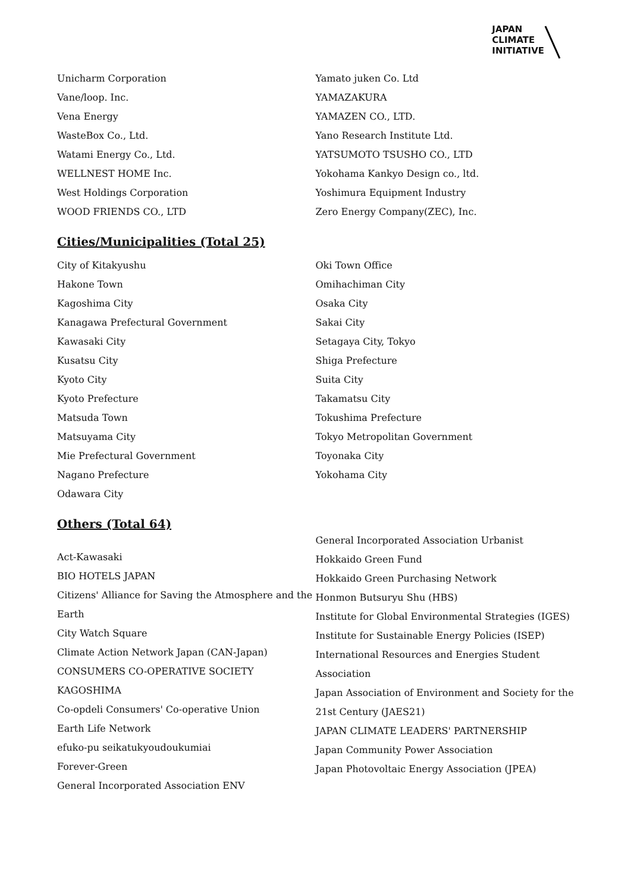JAPAN
CLIMATE
INITIATIVE
Unicharm Corporation
Vane/loop. Inc.
Vena Energy
WasteBox Co., Ltd.
Watami Energy Co., Ltd.
WELLNEST HOME Inc.
West Holdings Corporation
WOOD FRIENDS CO., LTD
Yamato juken Co. Ltd
YAMAZAKURA
YAMAZEN CO., LTD.
Yano Research Institute Ltd.
YATSUMOTO TSUSHO CO., LTD
Yokohama Kankyo Design co., ltd.
Yoshimura Equipment Industry
Zero Energy Company(ZEC), Inc.
Cities/Municipalities (Total 25)
City of Kitakyushu
Hakone Town
Kagoshima City
Kanagawa Prefectural Government
Kawasaki City
Kusatsu City
Kyoto City
Kyoto Prefecture
Matsuda Town
Matsuyama City
Mie Prefectural Government
Nagano Prefecture
Odawara City
Oki Town Office
Omihachiman City
Osaka City
Sakai City
Setagaya City, Tokyo
Shiga Prefecture
Suita City
Takamatsu City
Tokushima Prefecture
Tokyo Metropolitan Government
Toyonaka City
Yokohama City
Others (Total 64)
Act-Kawasaki
BIO HOTELS JAPAN
Citizens' Alliance for Saving the Atmosphere and the Earth
City Watch Square
Climate Action Network Japan (CAN-Japan)
CONSUMERS CO-OPERATIVE SOCIETY KAGOSHIMA
Co-opdeli Consumers' Co-operative Union
Earth Life Network
efuko-pu seikatukyoudoukumiai
Forever-Green
General Incorporated Association ENV
General Incorporated Association Urbanist
Hokkaido Green Fund
Hokkaido Green Purchasing Network
Honmon Butsuryu Shu (HBS)
Institute for Global Environmental Strategies (IGES)
Institute for Sustainable Energy Policies (ISEP)
International Resources and Energies Student Association
Japan Association of Environment and Society for the 21st Century (JAES21)
JAPAN CLIMATE LEADERS' PARTNERSHIP
Japan Community Power Association
Japan Photovoltaic Energy Association (JPEA)